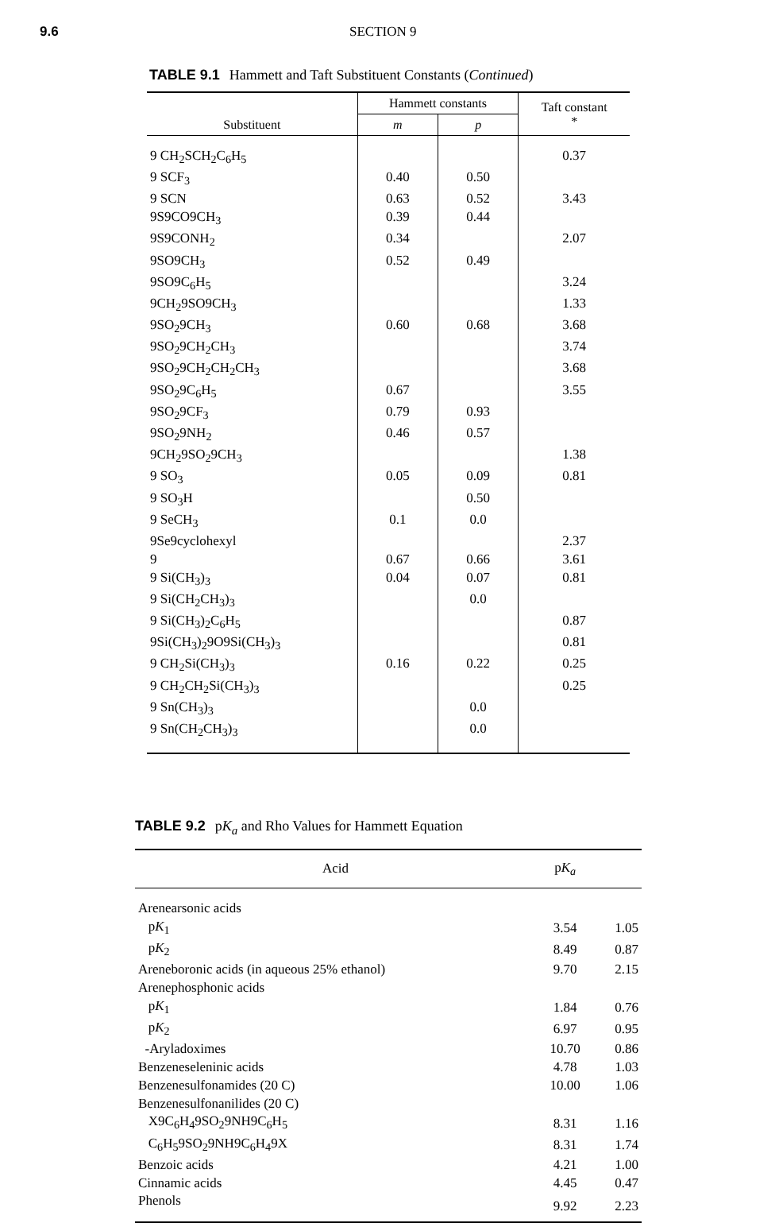9.6 SECTION 9
TABLE 9.1 Hammett and Taft Substituent Constants (Continued)
| Substituent | Hammett constants | | Taft constant * |
| --- | --- | --- | --- |
| | m | p | |
| 9 CH<sub>2</sub>SCH<sub>2</sub>C<sub>6</sub>H<sub>5</sub> | | | 0.37 |
| 9 SCF<sub>3</sub> | 0.40 | 0.50 | |
| 9 SCN | 0.63 | 0.52 | 3.43 |
| 9S9CO9CH<sub>3</sub> | 0.39 | 0.44 | |
| 9S9CONH<sub>2</sub> | 0.34 | | 2.07 |
| 9SO9CH<sub>3</sub> | 0.52 | 0.49 | |
| 9SO9C<sub>6</sub>H<sub>5</sub> | | | 3.24 |
| 9CH<sub>2</sub>9SO9CH<sub>3</sub> | | | 1.33 |
| 9SO<sub>2</sub>9CH<sub>3</sub> | 0.60 | 0.68 | 3.68 |
| 9SO<sub>2</sub>9CH<sub>2</sub>CH<sub>3</sub> | | | 3.74 |
| 9SO<sub>2</sub>9CH<sub>2</sub>CH<sub>2</sub>CH<sub>3</sub> | | | 3.68 |
| 9SO<sub>2</sub>9C<sub>6</sub>H<sub>5</sub> | 0.67 | | 3.55 |
| 9SO<sub>2</sub>9CF<sub>3</sub> | 0.79 | 0.93 | |
| 9SO<sub>2</sub>9NH<sub>2</sub> | 0.46 | 0.57 | |
| 9CH<sub>2</sub>9SO<sub>2</sub>9CH<sub>3</sub> | | | 1.38 |
| 9 SO<sub>3</sub> | 0.05 | 0.09 | 0.81 |
| 9 SO<sub>3</sub>H | | 0.50 | |
| 9 SeCH<sub>3</sub> | 0.1 | 0.0 | |
| 9Se9cyclohexyl | | | 2.37 |
| 9 | 0.67 | 0.66 | 3.61 |
| 9 Si(CH<sub>3</sub>)<sub>3</sub> | 0.04 | 0.07 | 0.81 |
| 9 Si(CH<sub>2</sub>CH<sub>3</sub>)<sub>3</sub> | | 0.0 | |
| 9 Si(CH<sub>3</sub>)<sub>2</sub>C<sub>6</sub>H<sub>5</sub> | | | 0.87 |
| 9Si(CH<sub>3</sub>)<sub>2</sub>9O9Si(CH<sub>3</sub>)<sub>3</sub> | | | 0.81 |
| 9 CH<sub>2</sub>Si(CH<sub>3</sub>)<sub>3</sub> | 0.16 | 0.22 | 0.25 |
| 9 CH<sub>2</sub>CH<sub>2</sub>Si(CH<sub>3</sub>)<sub>3</sub> | | | 0.25 |
| 9 Sn(CH<sub>3</sub>)<sub>3</sub> | | 0.0 | |
| 9 Sn(CH<sub>2</sub>CH<sub>3</sub>)<sub>3</sub> | | 0.0 | |
TABLE 9.2 pK<sub>a</sub> and Rho Values for Hammett Equation
| Acid | p K<sub>a</sub> | |
| --- | --- | --- |
| Arenearsonic acids | | |
| p K<sub>1</sub> | 3.54 | 1.05 |
| p K<sub>2</sub> | 8.49 | 0.87 |
| Areneboronic acids (in aqueous 25% ethanol) | 9.70 | 2.15 |
| Arenephosphonic acids | | |
| p K<sub>1</sub> | 1.84 | 0.76 |
| p K<sub>2</sub> | 6.97 | 0.95 |
| -Aryladoximes | 10.70 | 0.86 |
| Benzeneseleninic acids | 4.78 | 1.03 |
| Benzenesulfonamides (20 C) | 10.00 | 1.06 |
| Benzenesulfonanilides (20 C) | | |
| X9C<sub>6</sub>H<sub>4</sub>9SO<sub>2</sub>9NH9C<sub>6</sub>H<sub>5</sub> | 8.31 | 1.16 |
| C<sub>6</sub>H<sub>5</sub>9SO<sub>2</sub>9NH9C<sub>6</sub>H<sub>4</sub>9X | 8.31 | 1.74 |
| Benzoic acids | 4.21 | 1.00 |
| Cinnamic acids | 4.45 | 0.47 |
| Phenols | 9.92 | 2.23 |